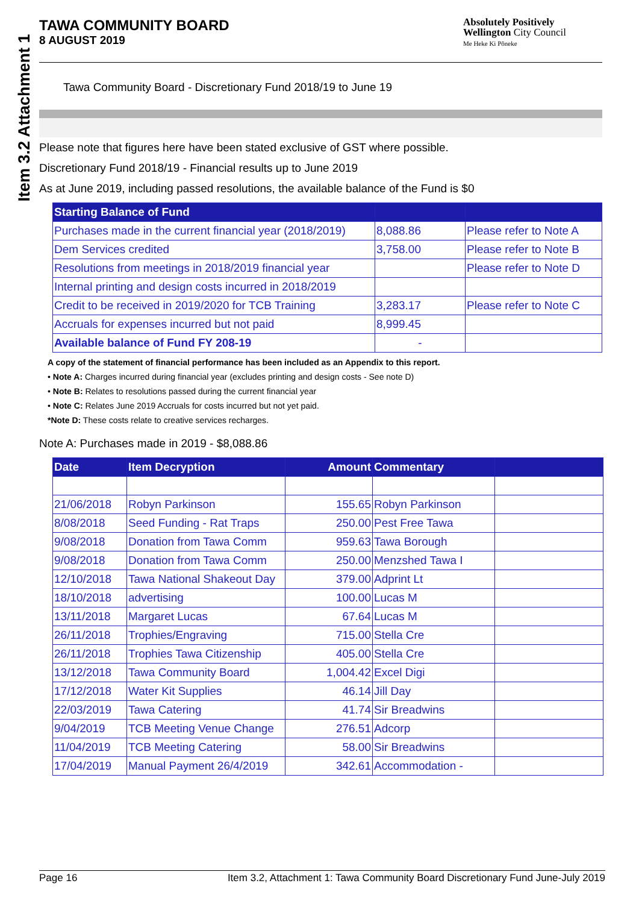Item 3.2 Attachment 1
TAWA COMMUNITY BOARD
8 AUGUST 2019
Absolutely Positively
Wellington City Council
Me Heke Ki Pōneke
Tawa Community Board - Discretionary Fund 2018/19 to June 19
Please note that figures here have been stated exclusive of GST where possible.
Discretionary Fund 2018/19 - Financial results up to June 2019
As at June 2019, including passed resolutions, the available balance of the Fund is $0
| Starting Balance of Fund | | |
| --- | --- | --- |
| Purchases made in the current financial year (2018/2019) | 8,088.86 | Please refer to Note A |
| Dem Services credited | 3,758.00 | Please refer to Note B |
| Resolutions from meetings in 2018/2019 financial year | | Please refer to Note D |
| Internal printing and design costs incurred in 2018/2019 | | |
| Credit to be received in 2019/2020 for TCB Training | 3,283.17 | Please refer to Note C |
| Accruals for expenses incurred but not paid | 8,999.45 | |
| Available balance of Fund FY 208-19 | - | |
A copy of the statement of financial performance has been included as an Appendix to this report.
• Note A: Charges incurred during financial year (excludes printing and design costs - See note D)
• Note B: Relates to resolutions passed during the current financial year
• Note C: Relates June 2019 Accruals for costs incurred but not yet paid.
*Note D: These costs relate to creative services recharges.
Note A: Purchases made in 2019 - $8,088.86
| Date | Item Decryption | Amount | Commentary | |
| --- | --- | --- | --- | --- |
| 21/06/2018 | Robyn Parkinson | 155.65 | Robyn Parkinson | |
| 8/08/2018 | Seed Funding - Rat Traps | 250.00 | Pest Free Tawa | |
| 9/08/2018 | Donation from Tawa Comm | 959.63 | Tawa Borough | |
| 9/08/2018 | Donation from Tawa Comm | 250.00 | Menzshed Tawa I | |
| 12/10/2018 | Tawa National Shakeout Day | 379.00 | Adprint Lt | |
| 18/10/2018 | advertising | 100.00 | Lucas M | |
| 13/11/2018 | Margaret Lucas | 67.64 | Lucas M | |
| 26/11/2018 | Trophies/Engraving | 715.00 | Stella Cre | |
| 26/11/2018 | Trophies Tawa Citizenship | 405.00 | Stella Cre | |
| 13/12/2018 | Tawa Community Board | 1,004.42 | Excel Digi | |
| 17/12/2018 | Water Kit Supplies | 46.14 | Jill Day | |
| 22/03/2019 | Tawa Catering | 41.74 | Sir Breadwins | |
| 9/04/2019 | TCB Meeting Venue Change | 276.51 | Adcorp | |
| 11/04/2019 | TCB Meeting Catering | 58.00 | Sir Breadwins | |
| 17/04/2019 | Manual Payment 26/4/2019 | 342.61 | Accommodation - | |
Page 16 Item 3.2, Attachment 1: Tawa Community Board Discretionary Fund June-July 2019